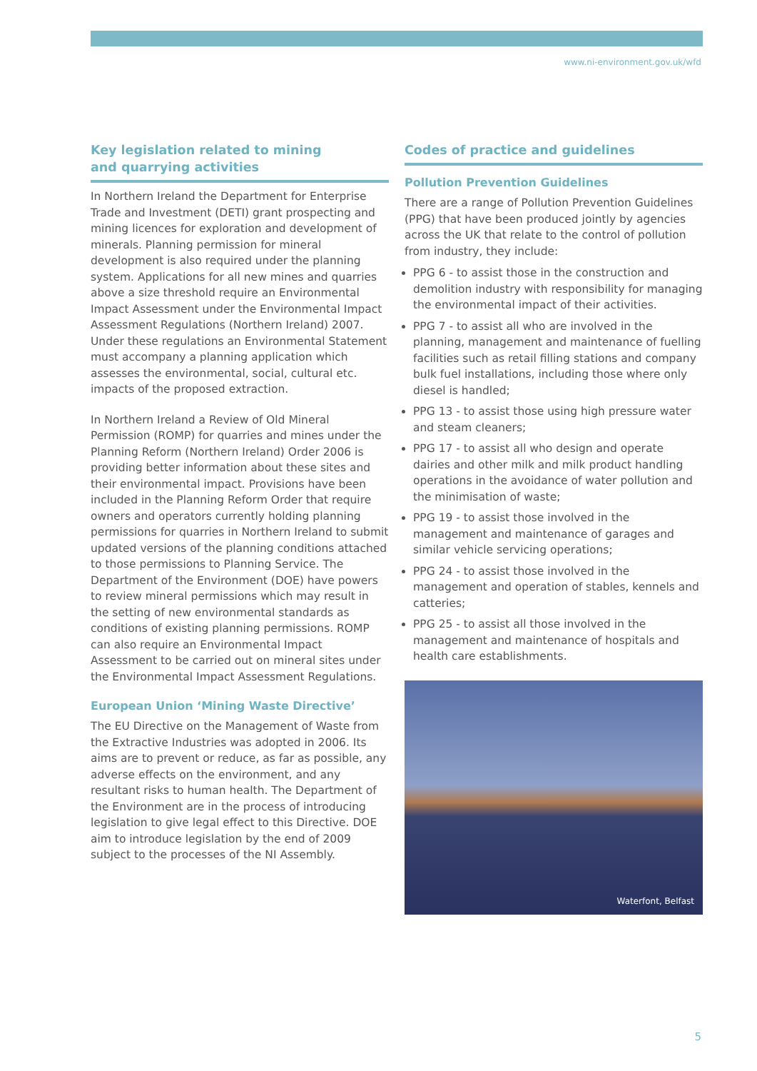www.ni-environment.gov.uk/wfd
Key legislation related to mining
and quarrying activities
In Northern Ireland the Department for Enterprise Trade and Investment (DETI) grant prospecting and mining licences for exploration and development of minerals. Planning permission for mineral development is also required under the planning system. Applications for all new mines and quarries above a size threshold require an Environmental Impact Assessment under the Environmental Impact Assessment Regulations (Northern Ireland) 2007. Under these regulations an Environmental Statement must accompany a planning application which assesses the environmental, social, cultural etc. impacts of the proposed extraction.
In Northern Ireland a Review of Old Mineral Permission (ROMP) for quarries and mines under the Planning Reform (Northern Ireland) Order 2006 is providing better information about these sites and their environmental impact. Provisions have been included in the Planning Reform Order that require owners and operators currently holding planning permissions for quarries in Northern Ireland to submit updated versions of the planning conditions attached to those permissions to Planning Service. The Department of the Environment (DOE) have powers to review mineral permissions which may result in the setting of new environmental standards as conditions of existing planning permissions. ROMP can also require an Environmental Impact Assessment to be carried out on mineral sites under the Environmental Impact Assessment Regulations.
European Union ‘Mining Waste Directive’
The EU Directive on the Management of Waste from the Extractive Industries was adopted in 2006. Its aims are to prevent or reduce, as far as possible, any adverse effects on the environment, and any resultant risks to human health. The Department of the Environment are in the process of introducing legislation to give legal effect to this Directive. DOE aim to introduce legislation by the end of 2009 subject to the processes of the NI Assembly.
Codes of practice and guidelines
Pollution Prevention Guidelines
There are a range of Pollution Prevention Guidelines (PPG) that have been produced jointly by agencies across the UK that relate to the control of pollution from industry, they include:
PPG 6 - to assist those in the construction and demolition industry with responsibility for managing the environmental impact of their activities.
PPG 7 - to assist all who are involved in the planning, management and maintenance of fuelling facilities such as retail filling stations and company bulk fuel installations, including those where only diesel is handled;
PPG 13 - to assist those using high pressure water and steam cleaners;
PPG 17 - to assist all who design and operate dairies and other milk and milk product handling operations in the avoidance of water pollution and the minimisation of waste;
PPG 19 - to assist those involved in the management and maintenance of garages and similar vehicle servicing operations;
PPG 24 - to assist those involved in the management and operation of stables, kennels and catteries;
PPG 25 - to assist all those involved in the management and maintenance of hospitals and health care establishments.
Waterfont, Belfast
5